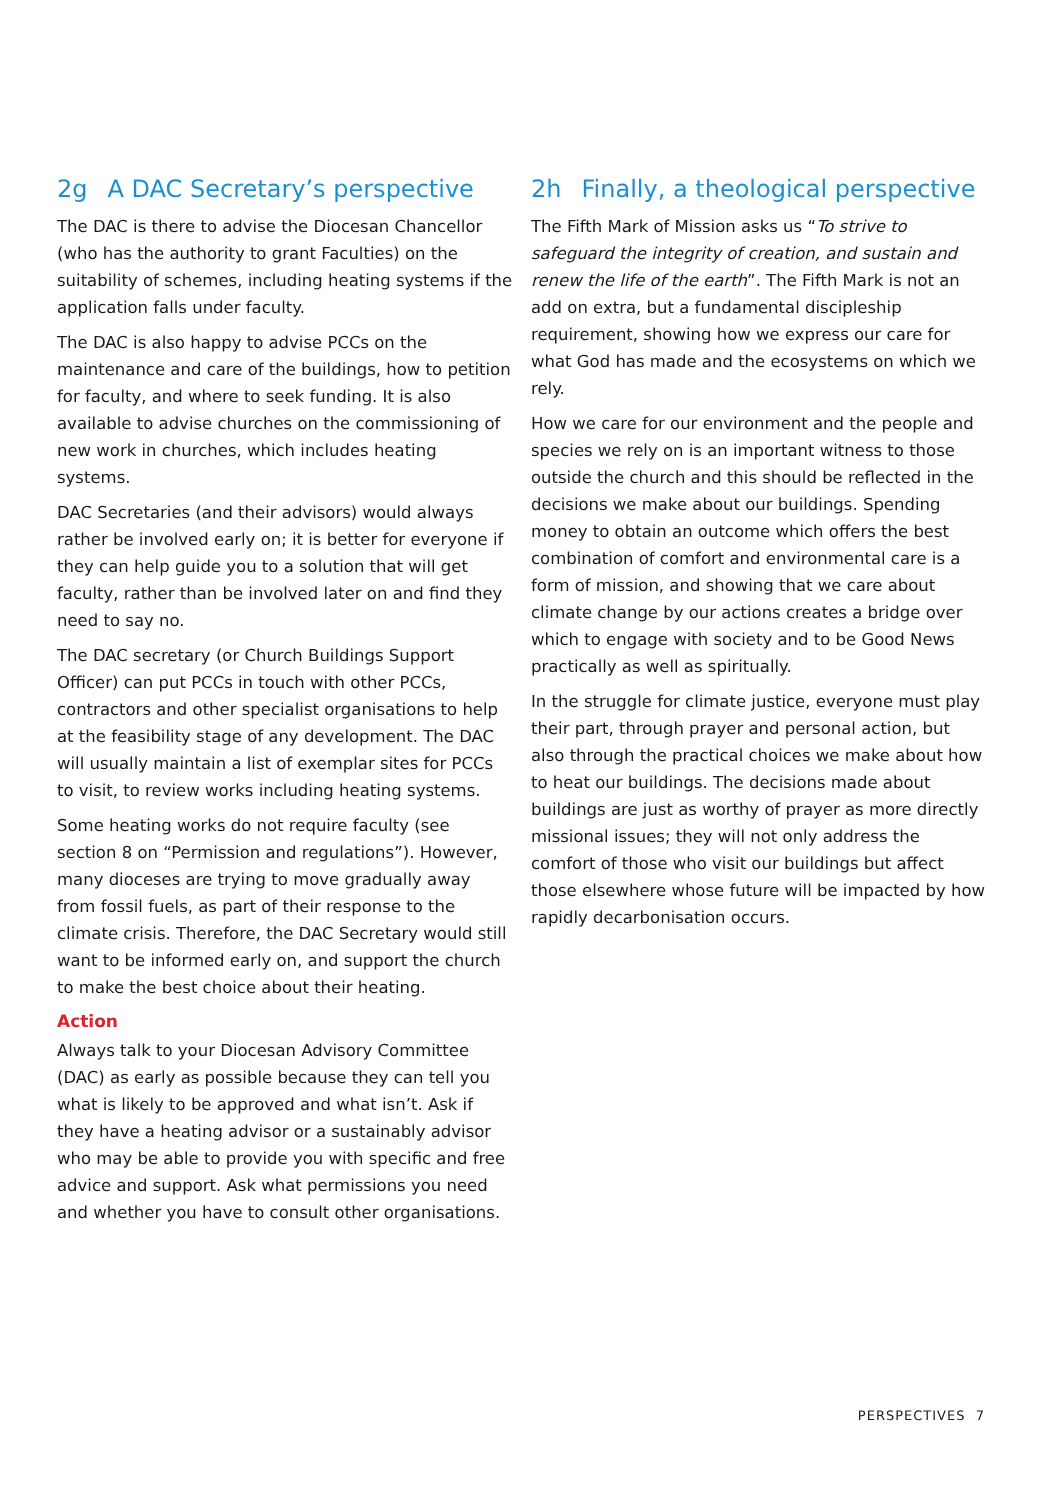2g A DAC Secretary’s perspective
The DAC is there to advise the Diocesan Chancellor (who has the authority to grant Faculties) on the suitability of schemes, including heating systems if the application falls under faculty.
The DAC is also happy to advise PCCs on the maintenance and care of the buildings, how to petition for faculty, and where to seek funding. It is also available to advise churches on the commissioning of new work in churches, which includes heating systems.
DAC Secretaries (and their advisors) would always rather be involved early on; it is better for everyone if they can help guide you to a solution that will get faculty, rather than be involved later on and find they need to say no.
The DAC secretary (or Church Buildings Support Officer) can put PCCs in touch with other PCCs, contractors and other specialist organisations to help at the feasibility stage of any development. The DAC will usually maintain a list of exemplar sites for PCCs to visit, to review works including heating systems.
Some heating works do not require faculty (see section 8 on “Permission and regulations”). However, many dioceses are trying to move gradually away from fossil fuels, as part of their response to the climate crisis. Therefore, the DAC Secretary would still want to be informed early on, and support the church to make the best choice about their heating.
Action
Always talk to your Diocesan Advisory Committee (DAC) as early as possible because they can tell you what is likely to be approved and what isn’t. Ask if they have a heating advisor or a sustainably advisor who may be able to provide you with specific and free advice and support. Ask what permissions you need and whether you have to consult other organisations.
2h Finally, a theological perspective
The Fifth Mark of Mission asks us “To strive to safeguard the integrity of creation, and sustain and renew the life of the earth”. The Fifth Mark is not an add on extra, but a fundamental discipleship requirement, showing how we express our care for what God has made and the ecosystems on which we rely.
How we care for our environment and the people and species we rely on is an important witness to those outside the church and this should be reflected in the decisions we make about our buildings. Spending money to obtain an outcome which offers the best combination of comfort and environmental care is a form of mission, and showing that we care about climate change by our actions creates a bridge over which to engage with society and to be Good News practically as well as spiritually.
In the struggle for climate justice, everyone must play their part, through prayer and personal action, but also through the practical choices we make about how to heat our buildings. The decisions made about buildings are just as worthy of prayer as more directly missional issues; they will not only address the comfort of those who visit our buildings but affect those elsewhere whose future will be impacted by how rapidly decarbonisation occurs.
PERSPECTIVES 7